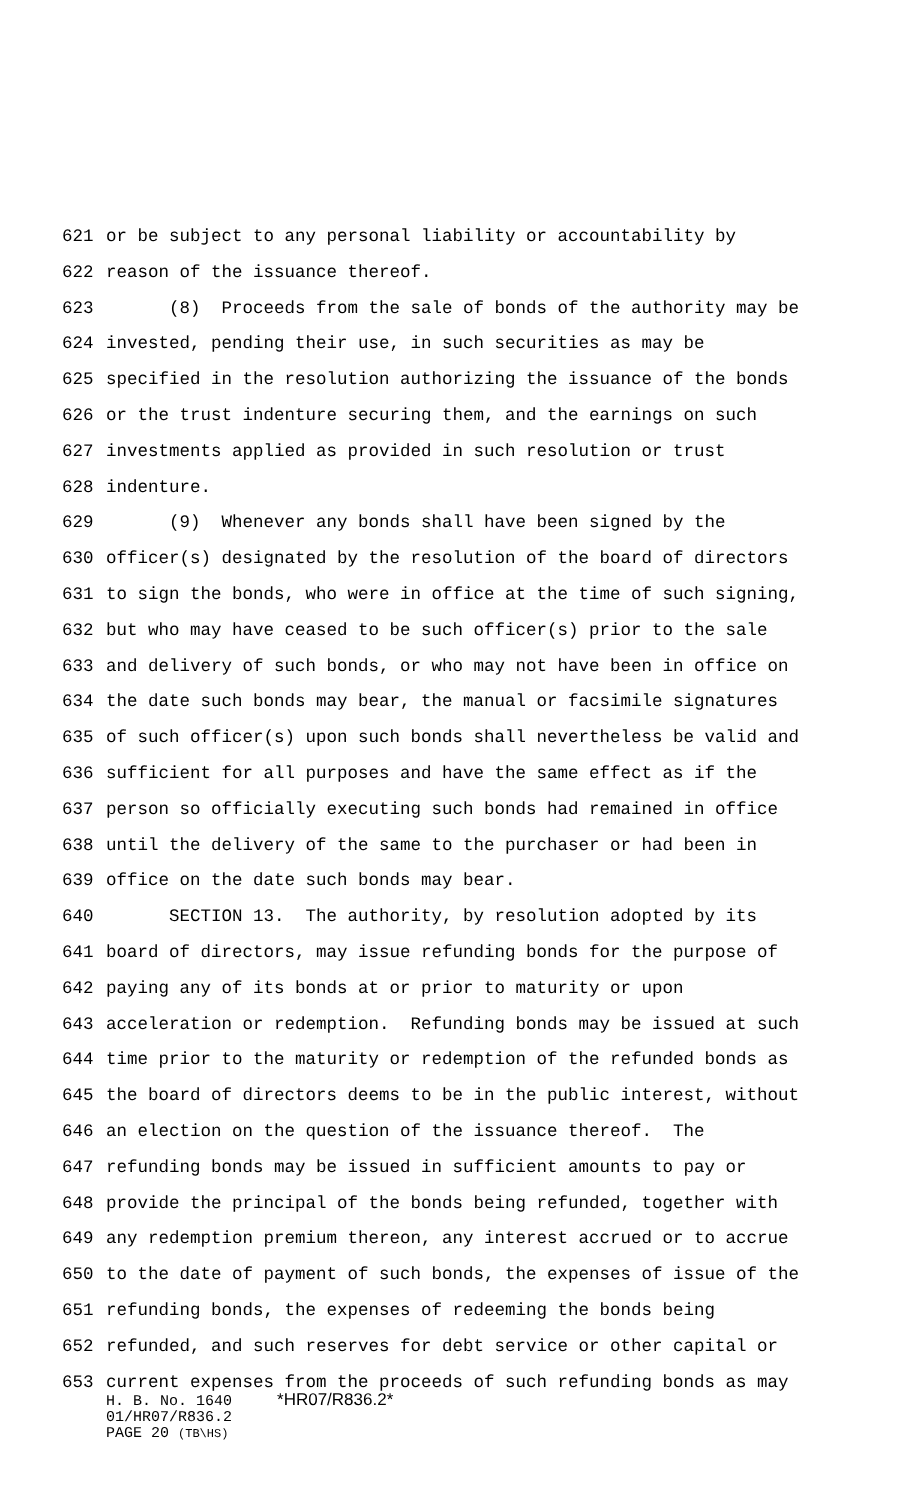621 or be subject to any personal liability or accountability by
622 reason of the issuance thereof.
623 (8) Proceeds from the sale of bonds of the authority may be
624 invested, pending their use, in such securities as may be
625 specified in the resolution authorizing the issuance of the bonds
626 or the trust indenture securing them, and the earnings on such
627 investments applied as provided in such resolution or trust
628 indenture.
629 (9) Whenever any bonds shall have been signed by the
630 officer(s) designated by the resolution of the board of directors
631 to sign the bonds, who were in office at the time of such signing,
632 but who may have ceased to be such officer(s) prior to the sale
633 and delivery of such bonds, or who may not have been in office on
634 the date such bonds may bear, the manual or facsimile signatures
635 of such officer(s) upon such bonds shall nevertheless be valid and
636 sufficient for all purposes and have the same effect as if the
637 person so officially executing such bonds had remained in office
638 until the delivery of the same to the purchaser or had been in
639 office on the date such bonds may bear.
640 SECTION 13. The authority, by resolution adopted by its
641 board of directors, may issue refunding bonds for the purpose of
642 paying any of its bonds at or prior to maturity or upon
643 acceleration or redemption. Refunding bonds may be issued at such
644 time prior to the maturity or redemption of the refunded bonds as
645 the board of directors deems to be in the public interest, without
646 an election on the question of the issuance thereof. The
647 refunding bonds may be issued in sufficient amounts to pay or
648 provide the principal of the bonds being refunded, together with
649 any redemption premium thereon, any interest accrued or to accrue
650 to the date of payment of such bonds, the expenses of issue of the
651 refunding bonds, the expenses of redeeming the bonds being
652 refunded, and such reserves for debt service or other capital or
653 current expenses from the proceeds of such refunding bonds as may
H. B. No. 1640 *HR07/R836.2* 01/HR07/R836.2 PAGE 20 (TB\HS)